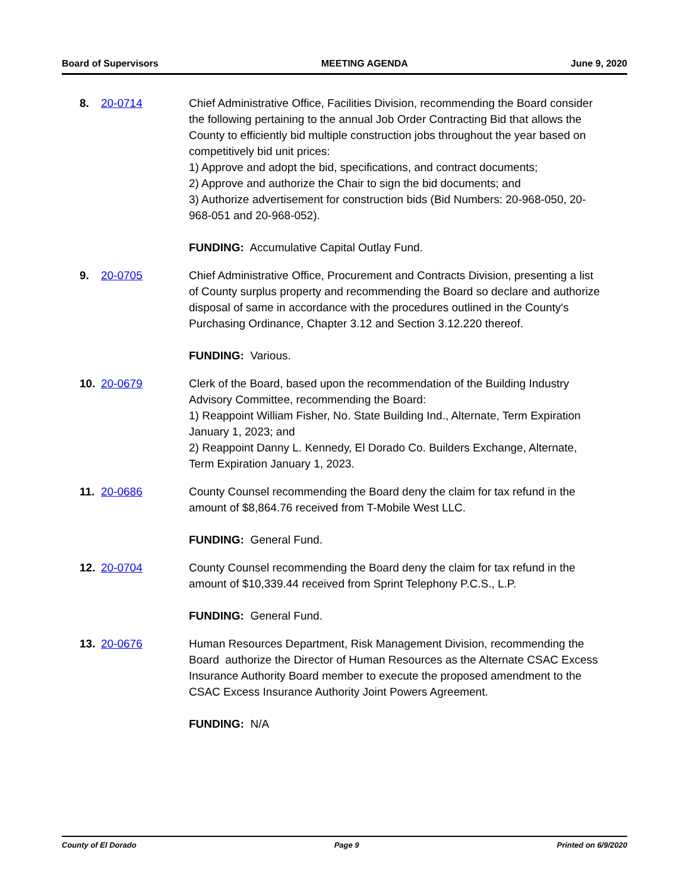Board of Supervisors MEETING AGENDA June 9, 2020
8. 20-0714 Chief Administrative Office, Facilities Division, recommending the Board consider the following pertaining to the annual Job Order Contracting Bid that allows the County to efficiently bid multiple construction jobs throughout the year based on competitively bid unit prices:
1) Approve and adopt the bid, specifications, and contract documents;
2) Approve and authorize the Chair to sign the bid documents; and
3) Authorize advertisement for construction bids (Bid Numbers: 20-968-050, 20-968-051 and 20-968-052).
FUNDING: Accumulative Capital Outlay Fund.
9. 20-0705 Chief Administrative Office, Procurement and Contracts Division, presenting a list of County surplus property and recommending the Board so declare and authorize disposal of same in accordance with the procedures outlined in the County's Purchasing Ordinance, Chapter 3.12 and Section 3.12.220 thereof.
FUNDING: Various.
10. 20-0679 Clerk of the Board, based upon the recommendation of the Building Industry Advisory Committee, recommending the Board:
1) Reappoint William Fisher, No. State Building Ind., Alternate, Term Expiration January 1, 2023; and
2) Reappoint Danny L. Kennedy, El Dorado Co. Builders Exchange, Alternate, Term Expiration January 1, 2023.
11. 20-0686 County Counsel recommending the Board deny the claim for tax refund in the amount of $8,864.76 received from T-Mobile West LLC.
FUNDING: General Fund.
12. 20-0704 County Counsel recommending the Board deny the claim for tax refund in the amount of $10,339.44 received from Sprint Telephony P.C.S., L.P.
FUNDING: General Fund.
13. 20-0676 Human Resources Department, Risk Management Division, recommending the Board authorize the Director of Human Resources as the Alternate CSAC Excess Insurance Authority Board member to execute the proposed amendment to the CSAC Excess Insurance Authority Joint Powers Agreement.
FUNDING: N/A
County of El Dorado Page 9 Printed on 6/9/2020